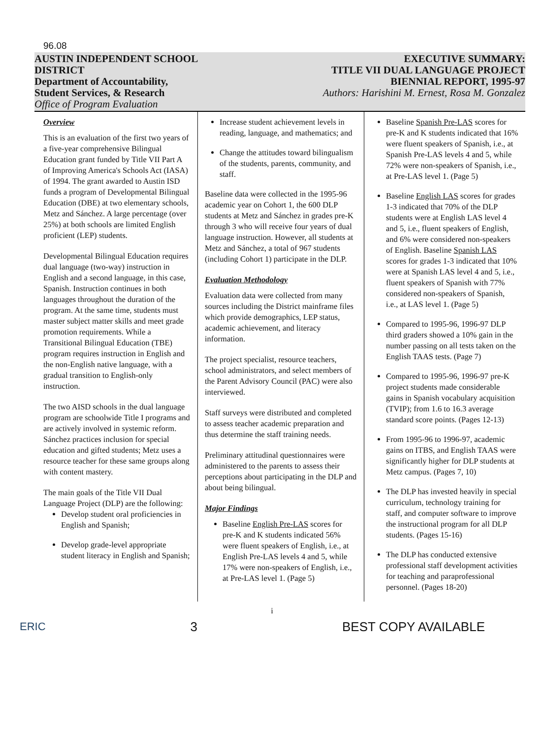96.08
AUSTIN INDEPENDENT SCHOOL
DISTRICT
Department of Accountability,
Student Services, & Research
Office of Program Evaluation
EXECUTIVE SUMMARY:
TITLE VII DUAL LANGUAGE PROJECT
BIENNIAL REPORT, 1995-97
Authors: Harishini M. Ernest, Rosa M. Gonzalez
Overview
This is an evaluation of the first two years of a five-year comprehensive Bilingual Education grant funded by Title VII Part A of Improving America's Schools Act (IASA) of 1994. The grant awarded to Austin ISD funds a program of Developmental Bilingual Education (DBE) at two elementary schools, Metz and Sánchez. A large percentage (over 25%) at both schools are limited English proficient (LEP) students.
Developmental Bilingual Education requires dual language (two-way) instruction in English and a second language, in this case, Spanish. Instruction continues in both languages throughout the duration of the program. At the same time, students must master subject matter skills and meet grade promotion requirements. While a Transitional Bilingual Education (TBE) program requires instruction in English and the non-English native language, with a gradual transition to English-only instruction.
The two AISD schools in the dual language program are schoolwide Title I programs and are actively involved in systemic reform. Sánchez practices inclusion for special education and gifted students; Metz uses a resource teacher for these same groups along with content mastery.
The main goals of the Title VII Dual Language Project (DLP) are the following:
Develop student oral proficiencies in English and Spanish;
Develop grade-level appropriate student literacy in English and Spanish;
Increase student achievement levels in reading, language, and mathematics; and
Change the attitudes toward bilingualism of the students, parents, community, and staff.
Baseline data were collected in the 1995-96 academic year on Cohort 1, the 600 DLP students at Metz and Sánchez in grades pre-K through 3 who will receive four years of dual language instruction. However, all students at Metz and Sánchez, a total of 967 students (including Cohort 1) participate in the DLP.
Evaluation Methodology
Evaluation data were collected from many sources including the District mainframe files which provide demographics, LEP status, academic achievement, and literacy information.
The project specialist, resource teachers, school administrators, and select members of the Parent Advisory Council (PAC) were also interviewed.
Staff surveys were distributed and completed to assess teacher academic preparation and thus determine the staff training needs.
Preliminary attitudinal questionnaires were administered to the parents to assess their perceptions about participating in the DLP and about being bilingual.
Major Findings
Baseline English Pre-LAS scores for pre-K and K students indicated 56% were fluent speakers of English, i.e., at English Pre-LAS levels 4 and 5, while 17% were non-speakers of English, i.e., at Pre-LAS level 1. (Page 5)
Baseline Spanish Pre-LAS scores for pre-K and K students indicated that 16% were fluent speakers of Spanish, i.e., at Spanish Pre-LAS levels 4 and 5, while 72% were non-speakers of Spanish, i.e., at Pre-LAS level 1. (Page 5)
Baseline English LAS scores for grades 1-3 indicated that 70% of the DLP students were at English LAS level 4 and 5, i.e., fluent speakers of English, and 6% were considered non-speakers of English. Baseline Spanish LAS scores for grades 1-3 indicated that 10% were at Spanish LAS level 4 and 5, i.e., fluent speakers of Spanish with 77% considered non-speakers of Spanish, i.e., at LAS level 1. (Page 5)
Compared to 1995-96, 1996-97 DLP third graders showed a 10% gain in the number passing on all tests taken on the English TAAS tests. (Page 7)
Compared to 1995-96, 1996-97 pre-K project students made considerable gains in Spanish vocabulary acquisition (TVIP); from 1.6 to 16.3 average standard score points. (Pages 12-13)
From 1995-96 to 1996-97, academic gains on ITBS, and English TAAS were significantly higher for DLP students at Metz campus. (Pages 7, 10)
The DLP has invested heavily in special curriculum, technology training for staff, and computer software to improve the instructional program for all DLP students. (Pages 15-16)
The DLP has conducted extensive professional staff development activities for teaching and paraprofessional personnel. (Pages 18-20)
i
ERIC 3 BEST COPY AVAILABLE